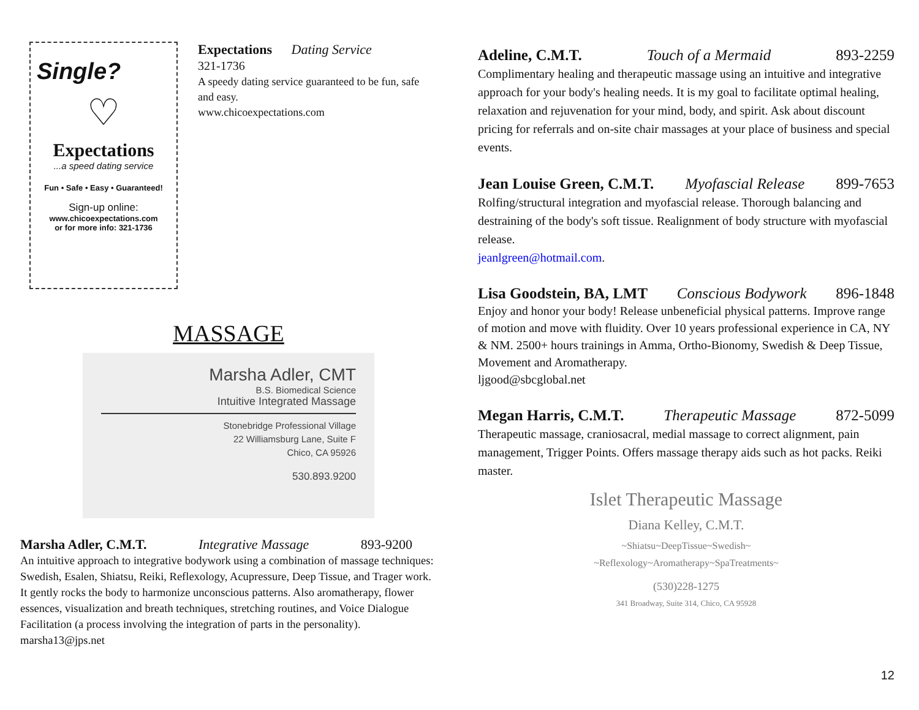Single?
♡
Expectations
...a speed dating service
Fun • Safe • Easy • Guaranteed!
Sign-up online:
www.chicoexpectations.com
or for more info: 321-1736
Expectations Dating Service
321-1736
A speedy dating service guaranteed to be fun, safe and easy.
www.chicoexpectations.com
MASSAGE
Marsha Adler, CMT
B.S. Biomedical Science
Intuitive Integrated Massage
Stonebridge Professional Village
22 Williamsburg Lane, Suite F
Chico, CA 95926
530.893.9200
Marsha Adler, C.M.T. Integrative Massage 893-9200
An intuitive approach to integrative bodywork using a combination of massage techniques: Swedish, Esalen, Shiatsu, Reiki, Reflexology, Acupressure, Deep Tissue, and Trager work. It gently rocks the body to harmonize unconscious patterns. Also aromatherapy, flower essences, visualization and breath techniques, stretching routines, and Voice Dialogue Facilitation (a process involving the integration of parts in the personality).
marsha13@jps.net
Adeline, C.M.T. Touch of a Mermaid 893-2259
Complimentary healing and therapeutic massage using an intuitive and integrative approach for your body's healing needs. It is my goal to facilitate optimal healing, relaxation and rejuvenation for your mind, body, and spirit. Ask about discount pricing for referrals and on-site chair massages at your place of business and special events.
Jean Louise Green, C.M.T. Myofascial Release 899-7653
Rolfing/structural integration and myofascial release. Thorough balancing and destraining of the body's soft tissue. Realignment of body structure with myofascial release.
jeanlgreen@hotmail.com.
Lisa Goodstein, BA, LMT Conscious Bodywork 896-1848
Enjoy and honor your body! Release unbeneficial physical patterns. Improve range of motion and move with fluidity. Over 10 years professional experience in CA, NY & NM. 2500+ hours trainings in Amma, Ortho-Bionomy, Swedish & Deep Tissue, Movement and Aromatherapy.
ljgood@sbcglobal.net
Megan Harris, C.M.T. Therapeutic Massage 872-5099
Therapeutic massage, craniosacral, medial massage to correct alignment, pain management, Trigger Points. Offers massage therapy aids such as hot packs. Reiki master.
Islet Therapeutic Massage
Diana Kelley, C.M.T.
~Shiatsu~DeepTissue~Swedish~
~Reflexology~Aromatherapy~SpaTreatments~
(530)228-1275
341 Broadway, Suite 314, Chico, CA 95928
12